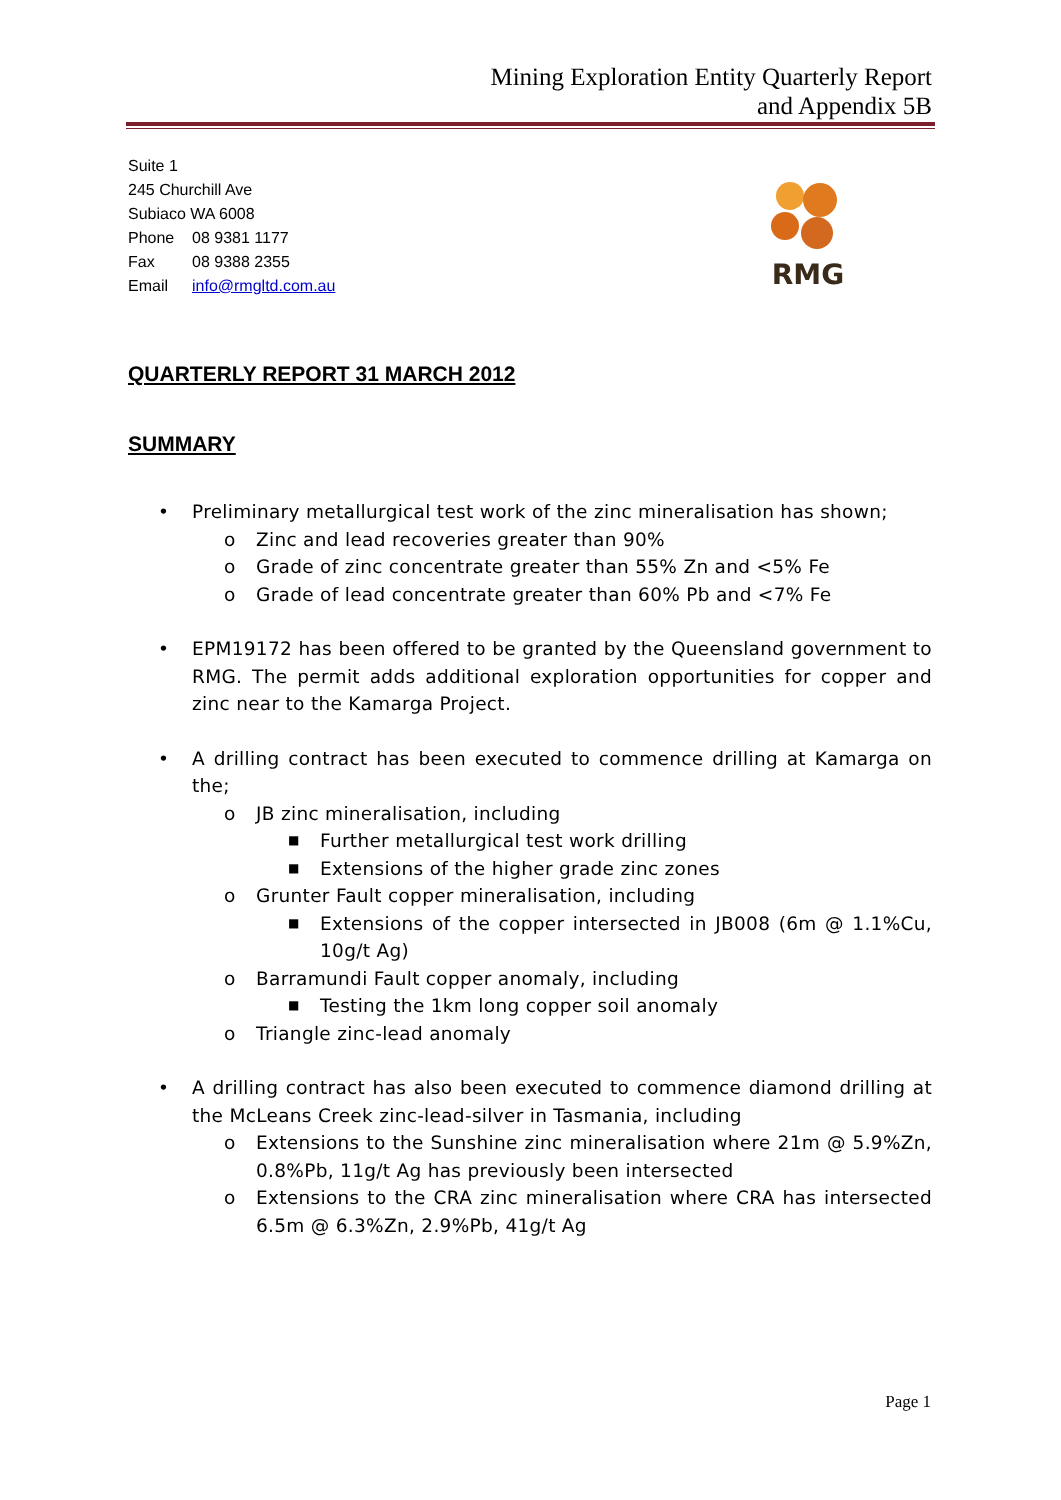Mining Exploration Entity Quarterly Report
and Appendix 5B
Suite 1
245 Churchill Ave
Subiaco WA 6008
Phone 08 9381 1177
Fax 08 9388 2355
Email info@rmgltd.com.au
RMG
QUARTERLY REPORT 31 MARCH 2012
SUMMARY
• Preliminary metallurgical test work of the zinc mineralisation has shown;
o Zinc and lead recoveries greater than 90%
o Grade of zinc concentrate greater than 55% Zn and <5% Fe
o Grade of lead concentrate greater than 60% Pb and <7% Fe
• EPM19172 has been offered to be granted by the Queensland government to RMG. The permit adds additional exploration opportunities for copper and zinc near to the Kamarga Project.
• A drilling contract has been executed to commence drilling at Kamarga on the;
o JB zinc mineralisation, including
■
Further metallurgical test work drilling
■
Extensions of the higher grade zinc zones
o Grunter Fault copper mineralisation, including
■
Extensions of the copper intersected in JB008 (6m @ 1.1%Cu, 10g/t Ag)
o Barramundi Fault copper anomaly, including
■
Testing the 1km long copper soil anomaly
o Triangle zinc-lead anomaly
• A drilling contract has also been executed to commence diamond drilling at the McLeans Creek zinc-lead-silver in Tasmania, including
o Extensions to the Sunshine zinc mineralisation where 21m @ 5.9%Zn, 0.8%Pb, 11g/t Ag has previously been intersected
o Extensions to the CRA zinc mineralisation where CRA has intersected 6.5m @ 6.3%Zn, 2.9%Pb, 41g/t Ag
Page 1